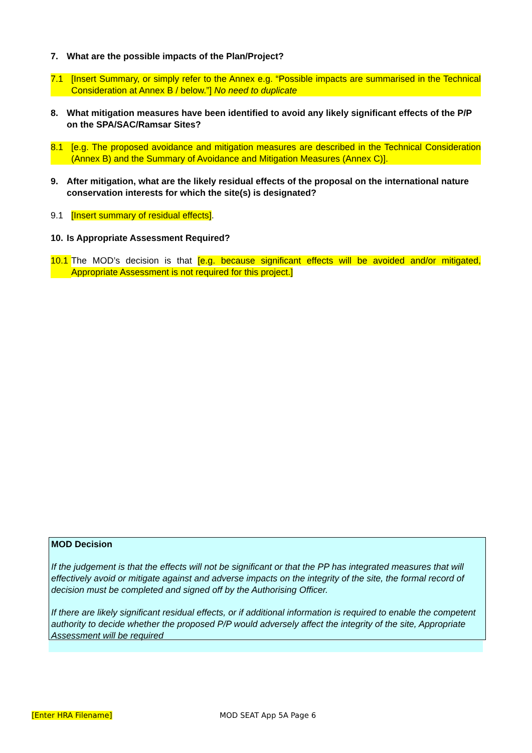7. What are the possible impacts of the Plan/Project?
7.1 [Insert Summary, or simply refer to the Annex e.g. “Possible impacts are summarised in the Technical Consideration at Annex B / below.”] No need to duplicate
8. What mitigation measures have been identified to avoid any likely significant effects of the P/P on the SPA/SAC/Ramsar Sites?
8.1 [e.g. The proposed avoidance and mitigation measures are described in the Technical Consideration (Annex B) and the Summary of Avoidance and Mitigation Measures (Annex C)].
9. After mitigation, what are the likely residual effects of the proposal on the international nature conservation interests for which the site(s) is designated?
9.1 [Insert summary of residual effects].
10. Is Appropriate Assessment Required?
10.1 The MOD’s decision is that [e.g. because significant effects will be avoided and/or mitigated, Appropriate Assessment is not required for this project.]
MOD Decision
If the judgement is that the effects will not be significant or that the PP has integrated measures that will effectively avoid or mitigate against and adverse impacts on the integrity of the site, the formal record of decision must be completed and signed off by the Authorising Officer.
If there are likely significant residual effects, or if additional information is required to enable the competent authority to decide whether the proposed P/P would adversely affect the integrity of the site, Appropriate Assessment will be required
[Enter HRA Filename] MOD SEAT App 5A Page 6